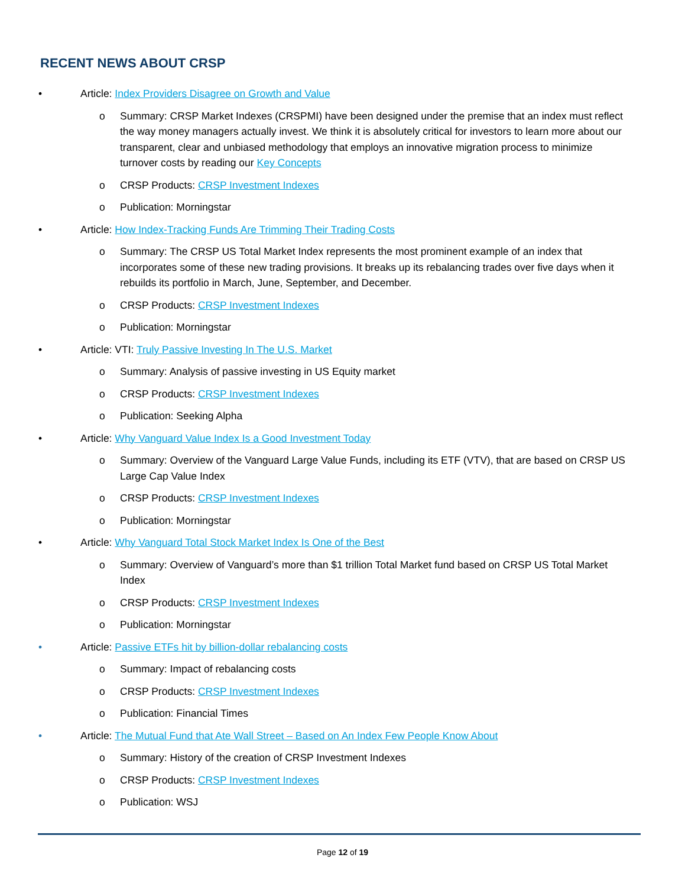RECENT NEWS ABOUT CRSP
• Article: Index Providers Disagree on Growth and Value
o Summary: CRSP Market Indexes (CRSPMI) have been designed under the premise that an index must reflect the way money managers actually invest. We think it is absolutely critical for investors to learn more about our transparent, clear and unbiased methodology that employs an innovative migration process to minimize turnover costs by reading our Key Concepts
o CRSP Products: CRSP Investment Indexes
o Publication: Morningstar
• Article: How Index-Tracking Funds Are Trimming Their Trading Costs
o Summary: The CRSP US Total Market Index represents the most prominent example of an index that incorporates some of these new trading provisions. It breaks up its rebalancing trades over five days when it rebuilds its portfolio in March, June, September, and December.
o CRSP Products: CRSP Investment Indexes
o Publication: Morningstar
• Article: VTI: Truly Passive Investing In The U.S. Market
o Summary: Analysis of passive investing in US Equity market
o CRSP Products: CRSP Investment Indexes
o Publication: Seeking Alpha
• Article: Why Vanguard Value Index Is a Good Investment Today
o Summary: Overview of the Vanguard Large Value Funds, including its ETF (VTV), that are based on CRSP US Large Cap Value Index
o CRSP Products: CRSP Investment Indexes
o Publication: Morningstar
• Article: Why Vanguard Total Stock Market Index Is One of the Best
o Summary: Overview of Vanguard’s more than $1 trillion Total Market fund based on CRSP US Total Market Index
o CRSP Products: CRSP Investment Indexes
o Publication: Morningstar
• Article: Passive ETFs hit by billion-dollar rebalancing costs
o Summary: Impact of rebalancing costs
o CRSP Products: CRSP Investment Indexes
o Publication: Financial Times
• Article: The Mutual Fund that Ate Wall Street – Based on An Index Few People Know About
o Summary: History of the creation of CRSP Investment Indexes
o CRSP Products: CRSP Investment Indexes
o Publication: WSJ
Page 12 of 19